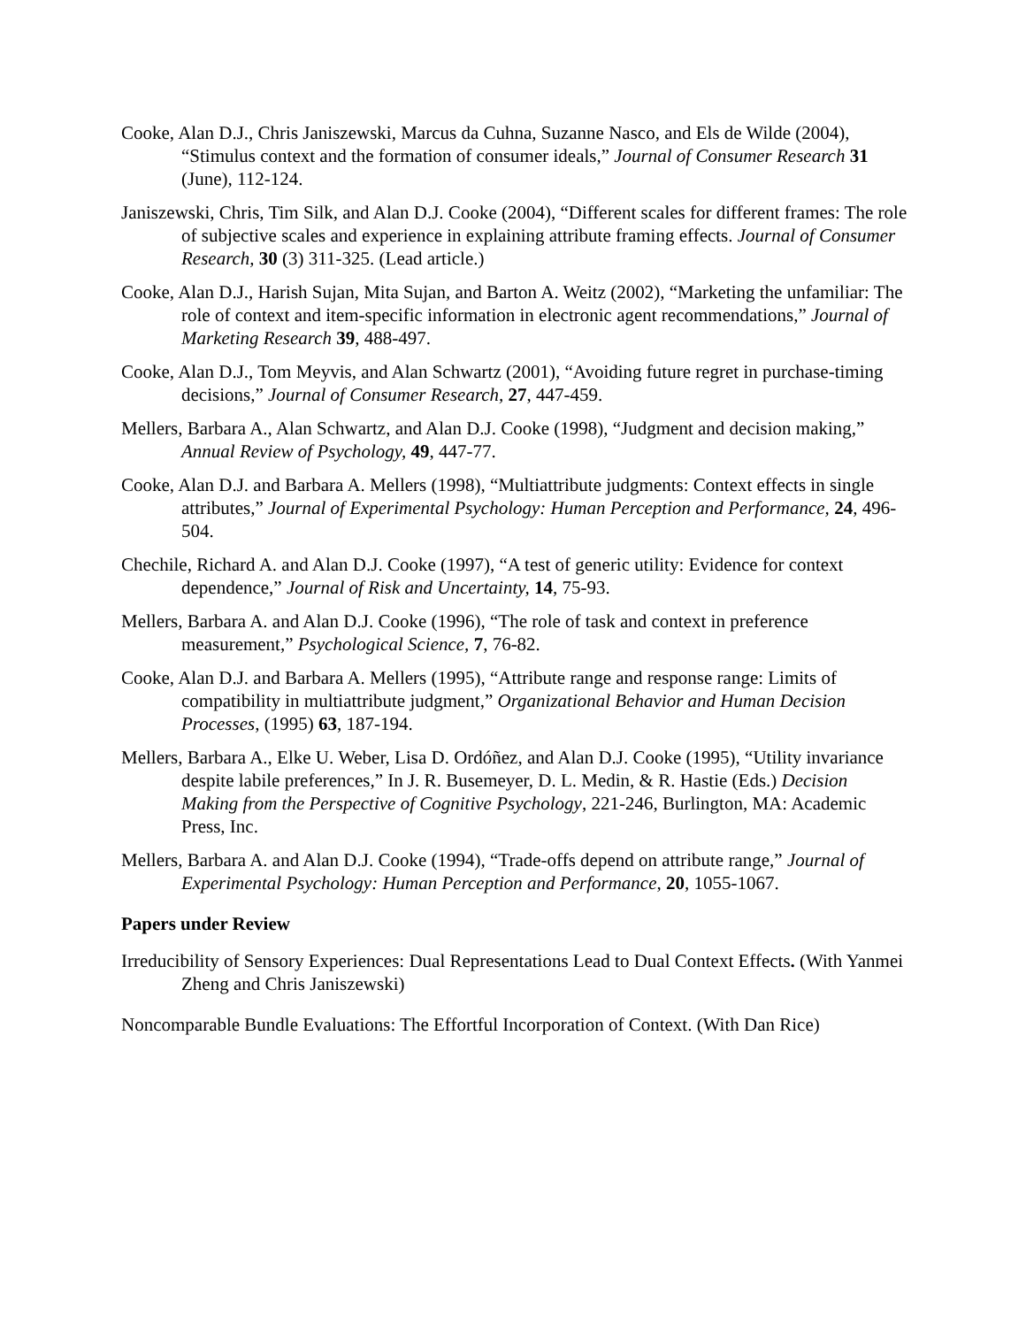Cooke, Alan D.J., Chris Janiszewski, Marcus da Cuhna, Suzanne Nasco, and Els de Wilde (2004), “Stimulus context and the formation of consumer ideals,” Journal of Consumer Research 31 (June), 112-124.
Janiszewski, Chris, Tim Silk, and Alan D.J. Cooke (2004), “Different scales for different frames: The role of subjective scales and experience in explaining attribute framing effects. Journal of Consumer Research, 30 (3) 311-325. (Lead article.)
Cooke, Alan D.J., Harish Sujan, Mita Sujan, and Barton A. Weitz (2002), “Marketing the unfamiliar: The role of context and item-specific information in electronic agent recommendations,” Journal of Marketing Research 39, 488-497.
Cooke, Alan D.J., Tom Meyvis, and Alan Schwartz (2001), “Avoiding future regret in purchase-timing decisions,” Journal of Consumer Research, 27, 447-459.
Mellers, Barbara A., Alan Schwartz, and Alan D.J. Cooke (1998), “Judgment and decision making,” Annual Review of Psychology, 49, 447-77.
Cooke, Alan D.J. and Barbara A. Mellers (1998), “Multiattribute judgments: Context effects in single attributes,” Journal of Experimental Psychology: Human Perception and Performance, 24, 496-504.
Chechile, Richard A. and Alan D.J. Cooke (1997), “A test of generic utility: Evidence for context dependence,” Journal of Risk and Uncertainty, 14, 75-93.
Mellers, Barbara A. and Alan D.J. Cooke (1996), “The role of task and context in preference measurement,” Psychological Science, 7, 76-82.
Cooke, Alan D.J. and Barbara A. Mellers (1995), “Attribute range and response range: Limits of compatibility in multiattribute judgment,” Organizational Behavior and Human Decision Processes, (1995) 63, 187-194.
Mellers, Barbara A., Elke U. Weber, Lisa D. Ordóñez, and Alan D.J. Cooke (1995), “Utility invariance despite labile preferences,” In J. R. Busemeyer, D. L. Medin, & R. Hastie (Eds.) Decision Making from the Perspective of Cognitive Psychology, 221-246, Burlington, MA: Academic Press, Inc.
Mellers, Barbara A. and Alan D.J. Cooke (1994), “Trade-offs depend on attribute range,” Journal of Experimental Psychology: Human Perception and Performance, 20, 1055-1067.
Papers under Review
Irreducibility of Sensory Experiences: Dual Representations Lead to Dual Context Effects. (With Yanmei Zheng and Chris Janiszewski)
Noncomparable Bundle Evaluations: The Effortful Incorporation of Context. (With Dan Rice)